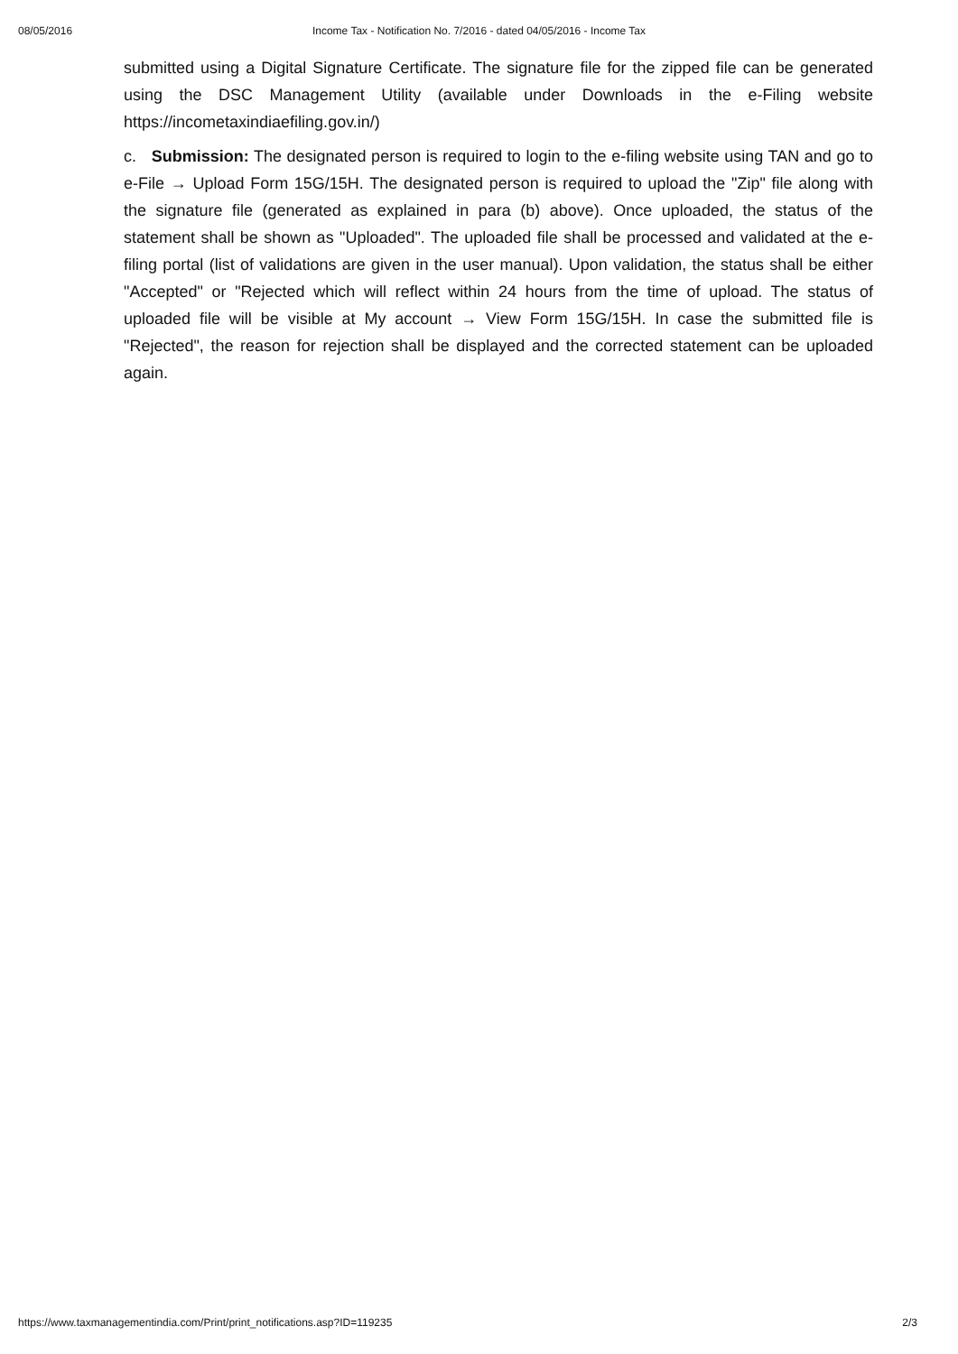08/05/2016 Income Tax - Notification No. 7/2016 - dated 04/05/2016 - Income Tax
submitted using a Digital Signature Certificate. The signature file for the zipped file can be generated using the DSC Management Utility (available under Downloads in the e-Filing website https://incometaxindiaefiling.gov.in/)
c. Submission: The designated person is required to login to the e-filing website using TAN and go to e-File → Upload Form 15G/15H. The designated person is required to upload the "Zip" file along with the signature file (generated as explained in para (b) above). Once uploaded, the status of the statement shall be shown as "Uploaded". The uploaded file shall be processed and validated at the e-filing portal (list of validations are given in the user manual). Upon validation, the status shall be either "Accepted" or "Rejected which will reflect within 24 hours from the time of upload. The status of uploaded file will be visible at My account → View Form 15G/15H. In case the submitted file is "Rejected", the reason for rejection shall be displayed and the corrected statement can be uploaded again.
https://www.taxmanagementindia.com/Print/print_notifications.asp?ID=119235 2/3